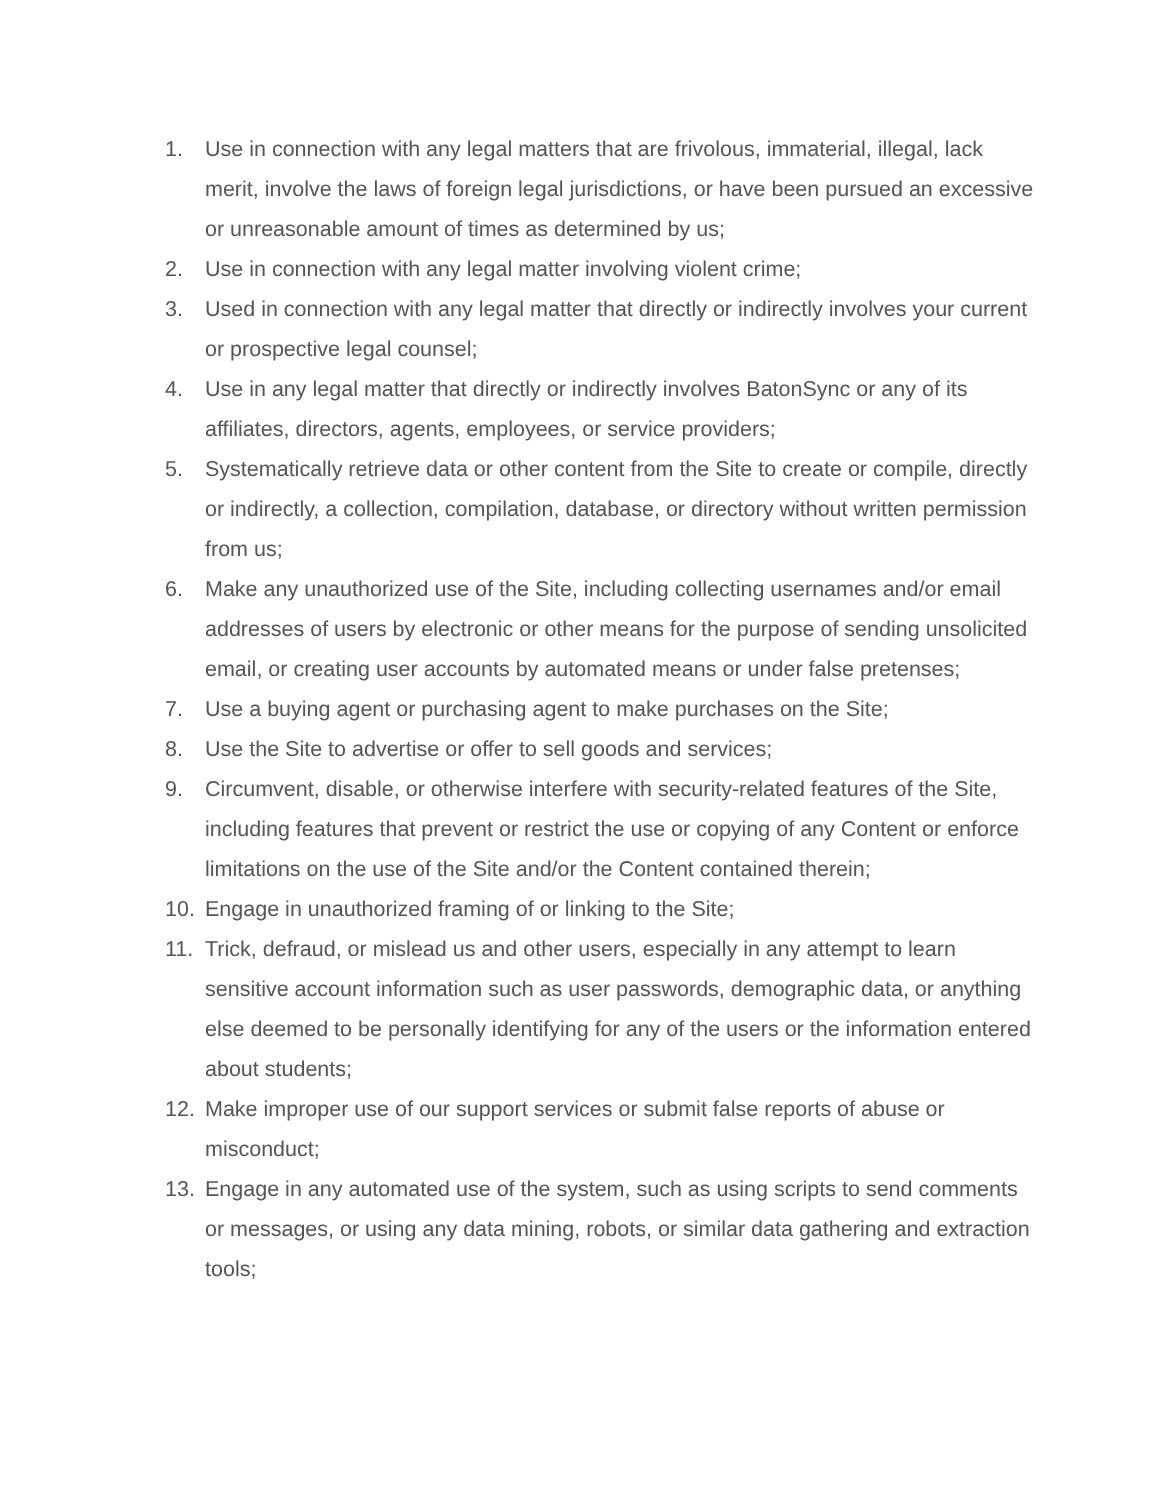1. Use in connection with any legal matters that are frivolous, immaterial, illegal, lack merit, involve the laws of foreign legal jurisdictions, or have been pursued an excessive or unreasonable amount of times as determined by us;
2. Use in connection with any legal matter involving violent crime;
3. Used in connection with any legal matter that directly or indirectly involves your current or prospective legal counsel;
4. Use in any legal matter that directly or indirectly involves BatonSync or any of its affiliates, directors, agents, employees, or service providers;
5. Systematically retrieve data or other content from the Site to create or compile, directly or indirectly, a collection, compilation, database, or directory without written permission from us;
6. Make any unauthorized use of the Site, including collecting usernames and/or email addresses of users by electronic or other means for the purpose of sending unsolicited email, or creating user accounts by automated means or under false pretenses;
7. Use a buying agent or purchasing agent to make purchases on the Site;
8. Use the Site to advertise or offer to sell goods and services;
9. Circumvent, disable, or otherwise interfere with security-related features of the Site, including features that prevent or restrict the use or copying of any Content or enforce limitations on the use of the Site and/or the Content contained therein;
10. Engage in unauthorized framing of or linking to the Site;
11. Trick, defraud, or mislead us and other users, especially in any attempt to learn sensitive account information such as user passwords, demographic data, or anything else deemed to be personally identifying for any of the users or the information entered about students;
12. Make improper use of our support services or submit false reports of abuse or misconduct;
13. Engage in any automated use of the system, such as using scripts to send comments or messages, or using any data mining, robots, or similar data gathering and extraction tools;